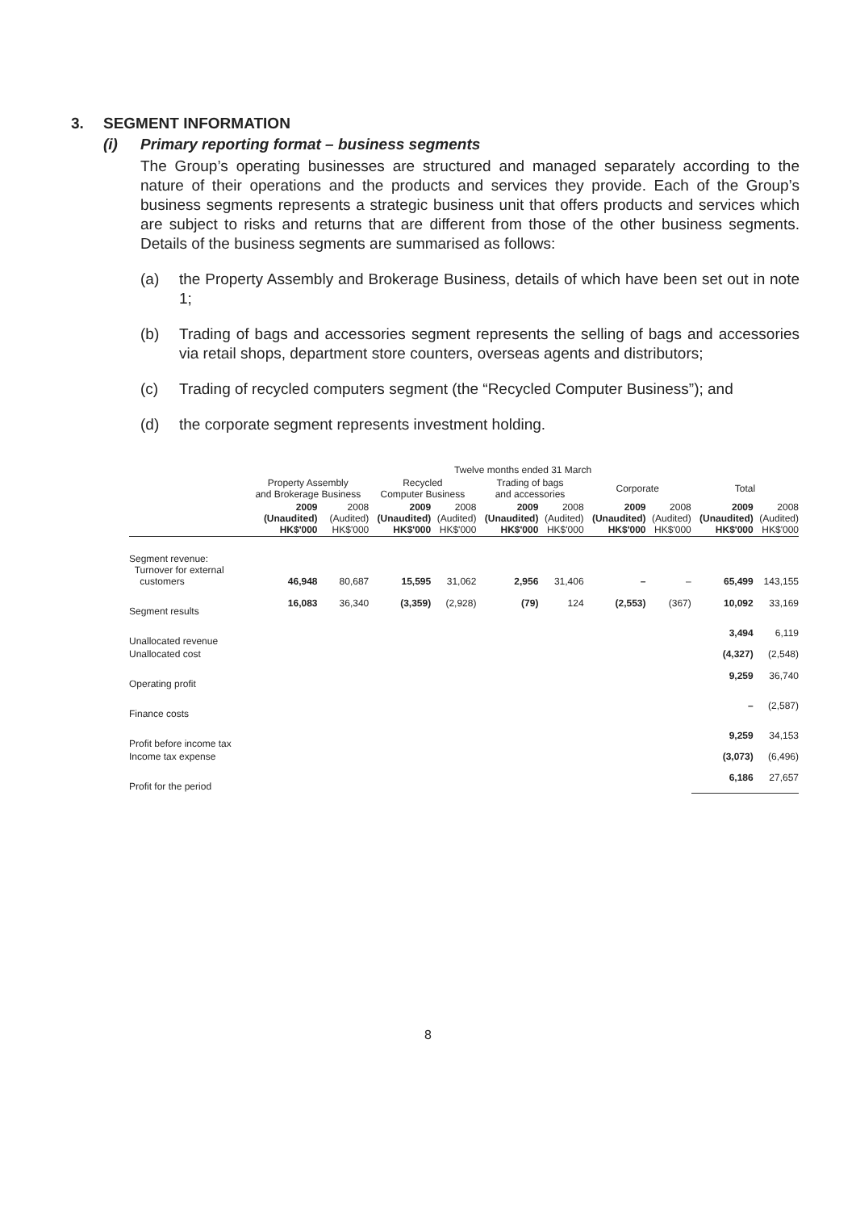3. SEGMENT INFORMATION
(i) Primary reporting format – business segments
The Group’s operating businesses are structured and managed separately according to the nature of their operations and the products and services they provide. Each of the Group’s business segments represents a strategic business unit that offers products and services which are subject to risks and returns that are different from those of the other business segments. Details of the business segments are summarised as follows:
(a) the Property Assembly and Brokerage Business, details of which have been set out in note 1;
(b) Trading of bags and accessories segment represents the selling of bags and accessories via retail shops, department store counters, overseas agents and distributors;
(c) Trading of recycled computers segment (the “Recycled Computer Business”); and
(d) the corporate segment represents investment holding.
| | Twelve months ended 31 March | | | | | | | | | |
| --- | --- | --- | --- | --- | --- | --- | --- | --- | --- | --- |
| | Property Assembly and Brokerage Business | | Recycled Computer Business | | Trading of bags and accessories | | Corporate | | Total | |
| | 2009 (Unaudited) HK$'000 | 2008 (Audited) HK$'000 | 2009 (Unaudited) HK$'000 | 2008 (Audited) HK$'000 | 2009 (Unaudited) HK$'000 | 2008 (Audited) HK$'000 | 2009 (Unaudited) HK$'000 | 2008 (Audited) HK$'000 | 2009 (Unaudited) HK$'000 | 2008 (Audited) HK$'000 |
| Segment revenue: Turnover for external customers | 46,948 | 80,687 | 15,595 | 31,062 | 2,956 | 31,406 | – | – | 65,499 | 143,155 |
| Segment results | 16,083 | 36,340 | (3,359) | (2,928) | (79) | 124 | (2,553) | (367) | 10,092 | 33,169 |
| Unallocated revenue | | | | | | | | | 3,494 | 6,119 |
| Unallocated cost | | | | | | | | | (4,327) | (2,548) |
| Operating profit | | | | | | | | | 9,259 | 36,740 |
| Finance costs | | | | | | | | | – | (2,587) |
| Profit before income tax | | | | | | | | | 9,259 | 34,153 |
| Income tax expense | | | | | | | | | (3,073) | (6,496) |
| Profit for the period | | | | | | | | | 6,186 | 27,657 |
8